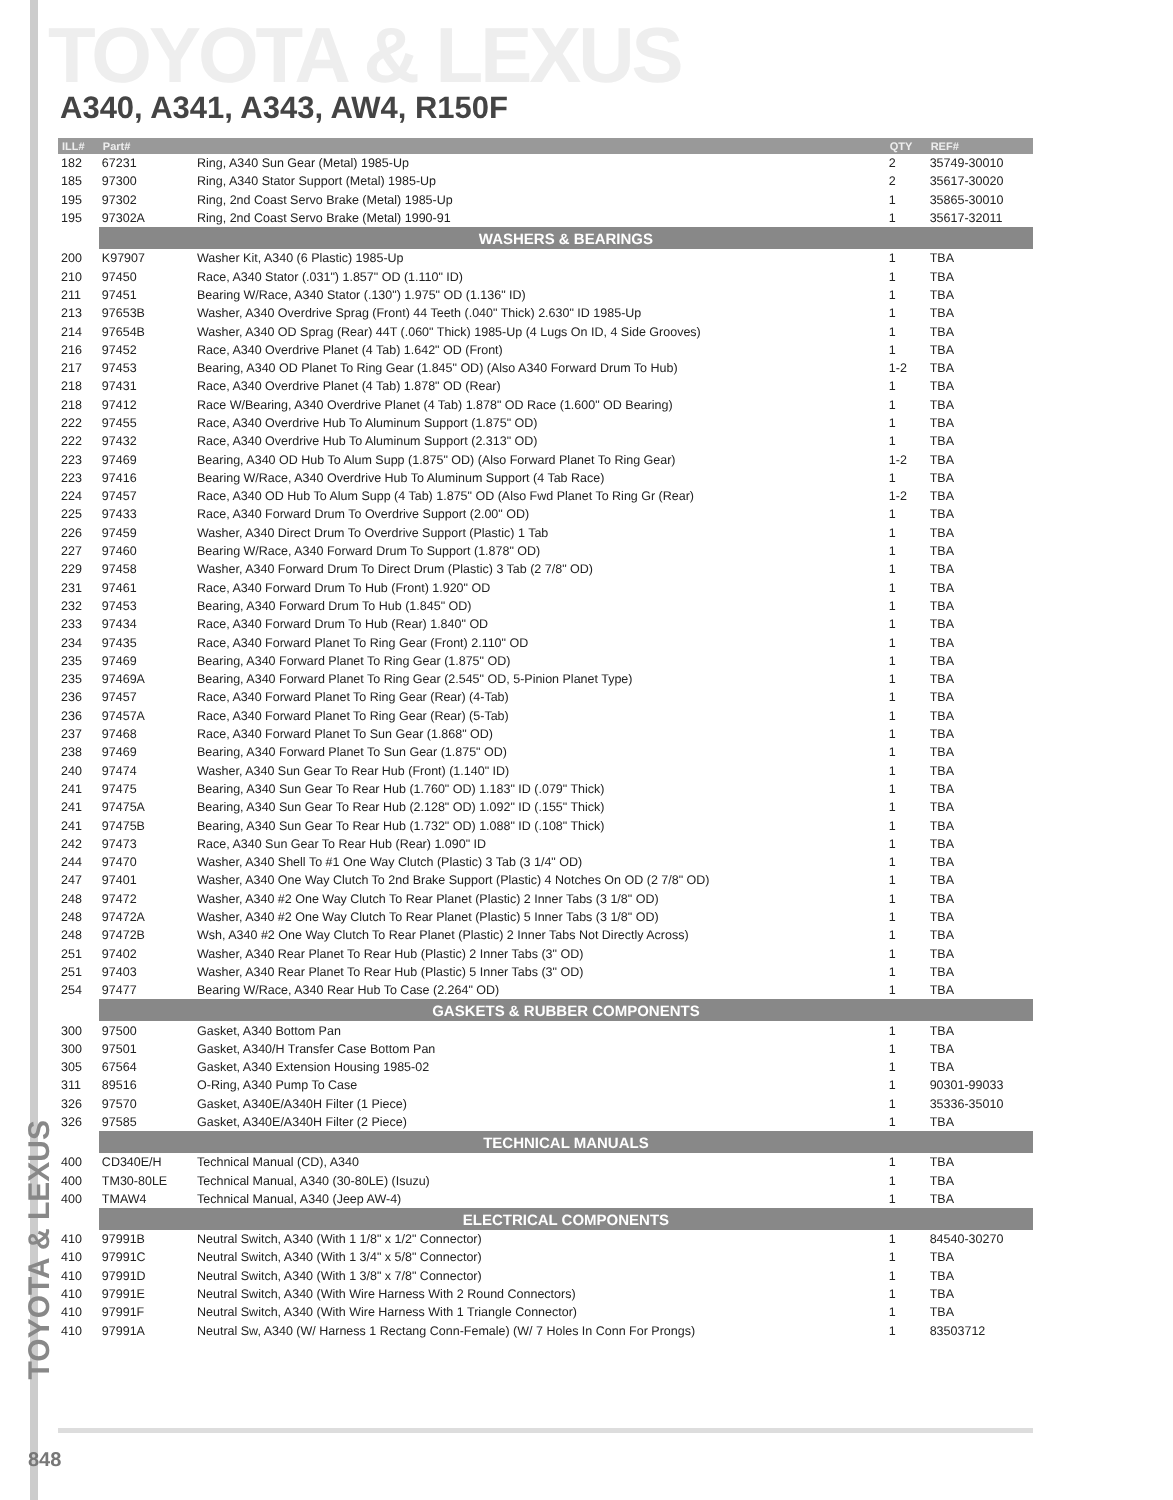TOYOTA & LEXUS
A340, A341, A343, AW4, R150F
TOYOTA & LEXUS
| ILL# | Part# | | QTY | REF# |
| --- | --- | --- | --- | --- |
| 182 | 67231 | Ring, A340 Sun Gear (Metal) 1985-Up | 2 | 35749-30010 |
| 185 | 97300 | Ring, A340 Stator Support (Metal) 1985-Up | 2 | 35617-30020 |
| 195 | 97302 | Ring, 2nd Coast Servo Brake (Metal) 1985-Up | 1 | 35865-30010 |
| 195 | 97302A | Ring, 2nd Coast Servo Brake (Metal) 1990-91 | 1 | 35617-32011 |
| | WASHERS & BEARINGS | | | |
| 200 | K97907 | Washer Kit, A340 (6 Plastic) 1985-Up | 1 | TBA |
| 210 | 97450 | Race, A340 Stator (.031") 1.857" OD (1.110" ID) | 1 | TBA |
| 211 | 97451 | Bearing W/Race, A340 Stator (.130") 1.975" OD (1.136" ID) | 1 | TBA |
| 213 | 97653B | Washer, A340 Overdrive Sprag (Front) 44 Teeth (.040" Thick) 2.630" ID 1985-Up | 1 | TBA |
| 214 | 97654B | Washer, A340 OD Sprag (Rear) 44T (.060" Thick) 1985-Up (4 Lugs On ID, 4 Side Grooves) | 1 | TBA |
| 216 | 97452 | Race, A340 Overdrive Planet (4 Tab) 1.642" OD (Front) | 1 | TBA |
| 217 | 97453 | Bearing, A340 OD Planet To Ring Gear (1.845" OD) (Also A340 Forward Drum To Hub) | 1-2 | TBA |
| 218 | 97431 | Race, A340 Overdrive Planet (4 Tab) 1.878" OD (Rear) | 1 | TBA |
| 218 | 97412 | Race W/Bearing, A340 Overdrive Planet (4 Tab) 1.878" OD Race (1.600" OD Bearing) | 1 | TBA |
| 222 | 97455 | Race, A340 Overdrive Hub To Aluminum Support (1.875" OD) | 1 | TBA |
| 222 | 97432 | Race, A340 Overdrive Hub To Aluminum Support (2.313" OD) | 1 | TBA |
| 223 | 97469 | Bearing, A340 OD Hub To Alum Supp (1.875" OD) (Also Forward Planet To Ring Gear) | 1-2 | TBA |
| 223 | 97416 | Bearing W/Race, A340 Overdrive Hub To Aluminum Support (4 Tab Race) | 1 | TBA |
| 224 | 97457 | Race, A340 OD Hub To Alum Supp (4 Tab) 1.875" OD (Also Fwd Planet To Ring Gr (Rear) | 1-2 | TBA |
| 225 | 97433 | Race, A340 Forward Drum To Overdrive Support (2.00" OD) | 1 | TBA |
| 226 | 97459 | Washer, A340 Direct Drum To Overdrive Support (Plastic) 1 Tab | 1 | TBA |
| 227 | 97460 | Bearing W/Race, A340 Forward Drum To Support (1.878" OD) | 1 | TBA |
| 229 | 97458 | Washer, A340 Forward Drum To Direct Drum (Plastic) 3 Tab (2 7/8" OD) | 1 | TBA |
| 231 | 97461 | Race, A340 Forward Drum To Hub (Front) 1.920" OD | 1 | TBA |
| 232 | 97453 | Bearing, A340 Forward Drum To Hub (1.845" OD) | 1 | TBA |
| 233 | 97434 | Race, A340 Forward Drum To Hub (Rear) 1.840" OD | 1 | TBA |
| 234 | 97435 | Race, A340 Forward Planet To Ring Gear (Front) 2.110" OD | 1 | TBA |
| 235 | 97469 | Bearing, A340 Forward Planet To Ring Gear (1.875" OD) | 1 | TBA |
| 235 | 97469A | Bearing, A340 Forward Planet To Ring Gear (2.545" OD, 5-Pinion Planet Type) | 1 | TBA |
| 236 | 97457 | Race, A340 Forward Planet To Ring Gear (Rear) (4-Tab) | 1 | TBA |
| 236 | 97457A | Race, A340 Forward Planet To Ring Gear (Rear) (5-Tab) | 1 | TBA |
| 237 | 97468 | Race, A340 Forward Planet To Sun Gear (1.868" OD) | 1 | TBA |
| 238 | 97469 | Bearing, A340 Forward Planet To Sun Gear (1.875" OD) | 1 | TBA |
| 240 | 97474 | Washer, A340 Sun Gear To Rear Hub (Front) (1.140" ID) | 1 | TBA |
| 241 | 97475 | Bearing, A340 Sun Gear To Rear Hub (1.760" OD) 1.183" ID (.079" Thick) | 1 | TBA |
| 241 | 97475A | Bearing, A340 Sun Gear To Rear Hub (2.128" OD) 1.092" ID (.155" Thick) | 1 | TBA |
| 241 | 97475B | Bearing, A340 Sun Gear To Rear Hub (1.732" OD) 1.088" ID (.108" Thick) | 1 | TBA |
| 242 | 97473 | Race, A340 Sun Gear To Rear Hub (Rear) 1.090" ID | 1 | TBA |
| 244 | 97470 | Washer, A340 Shell To #1 One Way Clutch (Plastic) 3 Tab (3 1/4" OD) | 1 | TBA |
| 247 | 97401 | Washer, A340 One Way Clutch To 2nd Brake Support (Plastic) 4 Notches On OD (2 7/8" OD) | 1 | TBA |
| 248 | 97472 | Washer, A340 #2 One Way Clutch To Rear Planet (Plastic) 2 Inner Tabs (3 1/8" OD) | 1 | TBA |
| 248 | 97472A | Washer, A340 #2 One Way Clutch To Rear Planet (Plastic) 5 Inner Tabs (3 1/8" OD) | 1 | TBA |
| 248 | 97472B | Wsh, A340 #2 One Way Clutch To Rear Planet (Plastic) 2 Inner Tabs Not Directly Across) | 1 | TBA |
| 251 | 97402 | Washer, A340 Rear Planet To Rear Hub (Plastic) 2 Inner Tabs (3" OD) | 1 | TBA |
| 251 | 97403 | Washer, A340 Rear Planet To Rear Hub (Plastic) 5 Inner Tabs (3" OD) | 1 | TBA |
| 254 | 97477 | Bearing W/Race, A340 Rear Hub To Case (2.264" OD) | 1 | TBA |
| | GASKETS & RUBBER COMPONENTS | | | |
| 300 | 97500 | Gasket, A340 Bottom Pan | 1 | TBA |
| 300 | 97501 | Gasket, A340/H Transfer Case Bottom Pan | 1 | TBA |
| 305 | 67564 | Gasket, A340 Extension Housing 1985-02 | 1 | TBA |
| 311 | 89516 | O-Ring, A340 Pump To Case | 1 | 90301-99033 |
| 326 | 97570 | Gasket, A340E/A340H Filter (1 Piece) | 1 | 35336-35010 |
| 326 | 97585 | Gasket, A340E/A340H Filter (2 Piece) | 1 | TBA |
| | TECHNICAL MANUALS | | | |
| 400 | CD340E/H | Technical Manual (CD), A340 | 1 | TBA |
| 400 | TM30-80LE | Technical Manual, A340 (30-80LE) (Isuzu) | 1 | TBA |
| 400 | TMAW4 | Technical Manual, A340 (Jeep AW-4) | 1 | TBA |
| | ELECTRICAL COMPONENTS | | | |
| 410 | 97991B | Neutral Switch, A340 (With 1 1/8" x 1/2" Connector) | 1 | 84540-30270 |
| 410 | 97991C | Neutral Switch, A340 (With 1 3/4" x 5/8" Connector) | 1 | TBA |
| 410 | 97991D | Neutral Switch, A340 (With 1 3/8" x 7/8" Connector) | 1 | TBA |
| 410 | 97991E | Neutral Switch, A340 (With Wire Harness With 2 Round Connectors) | 1 | TBA |
| 410 | 97991F | Neutral Switch, A340 (With Wire Harness With 1 Triangle Connector) | 1 | TBA |
| 410 | 97991A | Neutral Sw, A340 (W/ Harness 1 Rectang Conn-Female) (W/ 7 Holes In Conn For Prongs) | 1 | 83503712 |
848